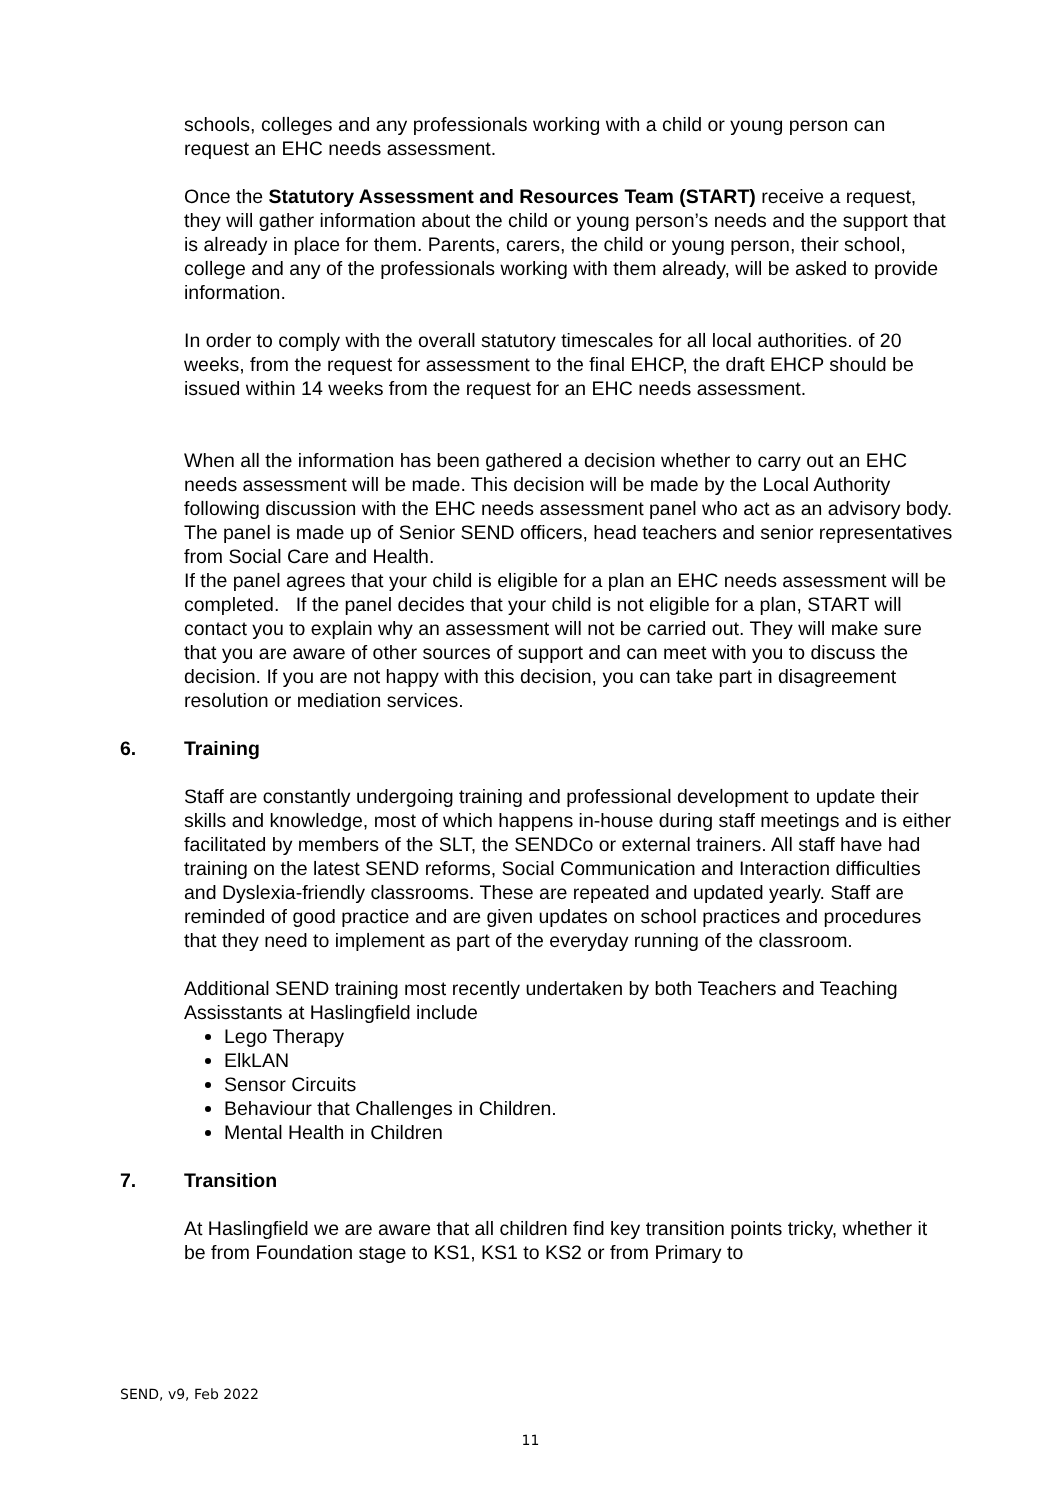schools, colleges and any professionals working with a child or young person can request an EHC needs assessment.
Once the Statutory Assessment and Resources Team (START) receive a request, they will gather information about the child or young person’s needs and the support that is already in place for them. Parents, carers, the child or young person, their school, college and any of the professionals working with them already, will be asked to provide information.
In order to comply with the overall statutory timescales for all local authorities. of 20 weeks, from the request for assessment to the final EHCP, the draft EHCP should be issued within 14 weeks from the request for an EHC needs assessment.
When all the information has been gathered a decision whether to carry out an EHC needs assessment will be made. This decision will be made by the Local Authority following discussion with the EHC needs assessment panel who act as an advisory body. The panel is made up of Senior SEND officers, head teachers and senior representatives from Social Care and Health.
If the panel agrees that your child is eligible for a plan an EHC needs assessment will be completed. If the panel decides that your child is not eligible for a plan, START will contact you to explain why an assessment will not be carried out. They will make sure that you are aware of other sources of support and can meet with you to discuss the decision. If you are not happy with this decision, you can take part in disagreement resolution or mediation services.
6. Training
Staff are constantly undergoing training and professional development to update their skills and knowledge, most of which happens in-house during staff meetings and is either facilitated by members of the SLT, the SENDCo or external trainers. All staff have had training on the latest SEND reforms, Social Communication and Interaction difficulties and Dyslexia-friendly classrooms. These are repeated and updated yearly. Staff are reminded of good practice and are given updates on school practices and procedures that they need to implement as part of the everyday running of the classroom.
Additional SEND training most recently undertaken by both Teachers and Teaching Assisstants at Haslingfield include
Lego Therapy
ElkLAN
Sensor Circuits
Behaviour that Challenges in Children.
Mental Health in Children
7. Transition
At Haslingfield we are aware that all children find key transition points tricky, whether it be from Foundation stage to KS1, KS1 to KS2 or from Primary to
SEND, v9, Feb 2022
11